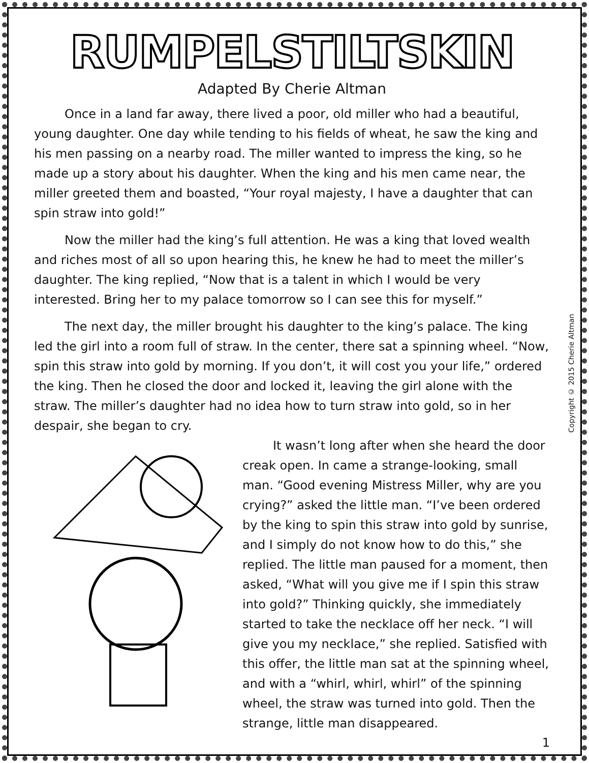RUMPELSTILTSKIN
Adapted By Cherie Altman
Once in a land far away, there lived a poor, old miller who had a beautiful, young daughter. One day while tending to his fields of wheat, he saw the king and his men passing on a nearby road. The miller wanted to impress the king, so he made up a story about his daughter. When the king and his men came near, the miller greeted them and boasted, “Your royal majesty, I have a daughter that can spin straw into gold!”
Now the miller had the king’s full attention. He was a king that loved wealth and riches most of all so upon hearing this, he knew he had to meet the miller’s daughter. The king replied, “Now that is a talent in which I would be very interested. Bring her to my palace tomorrow so I can see this for myself.”
The next day, the miller brought his daughter to the king’s palace. The king led the girl into a room full of straw. In the center, there sat a spinning wheel. “Now, spin this straw into gold by morning. If you don’t, it will cost you your life,” ordered the king. Then he closed the door and locked it, leaving the girl alone with the straw. The miller’s daughter had no idea how to turn straw into gold, so in her despair, she began to cry.
It wasn’t long after when she heard the door creak open. In came a strange-looking, small man. “Good evening Mistress Miller, why are you crying?” asked the little man. “I’ve been ordered by the king to spin this straw into gold by sunrise, and I simply do not know how to do this,” she replied. The little man paused for a moment, then asked, “What will you give me if I spin this straw into gold?” Thinking quickly, she immediately started to take the necklace off her neck. “I will give you my necklace,” she replied. Satisfied with this offer, the little man sat at the spinning wheel, and with a “whirl, whirl, whirl” of the spinning wheel, the straw was turned into gold. Then the strange, little man disappeared.
1
Copyright © 2015 Cherie Altman